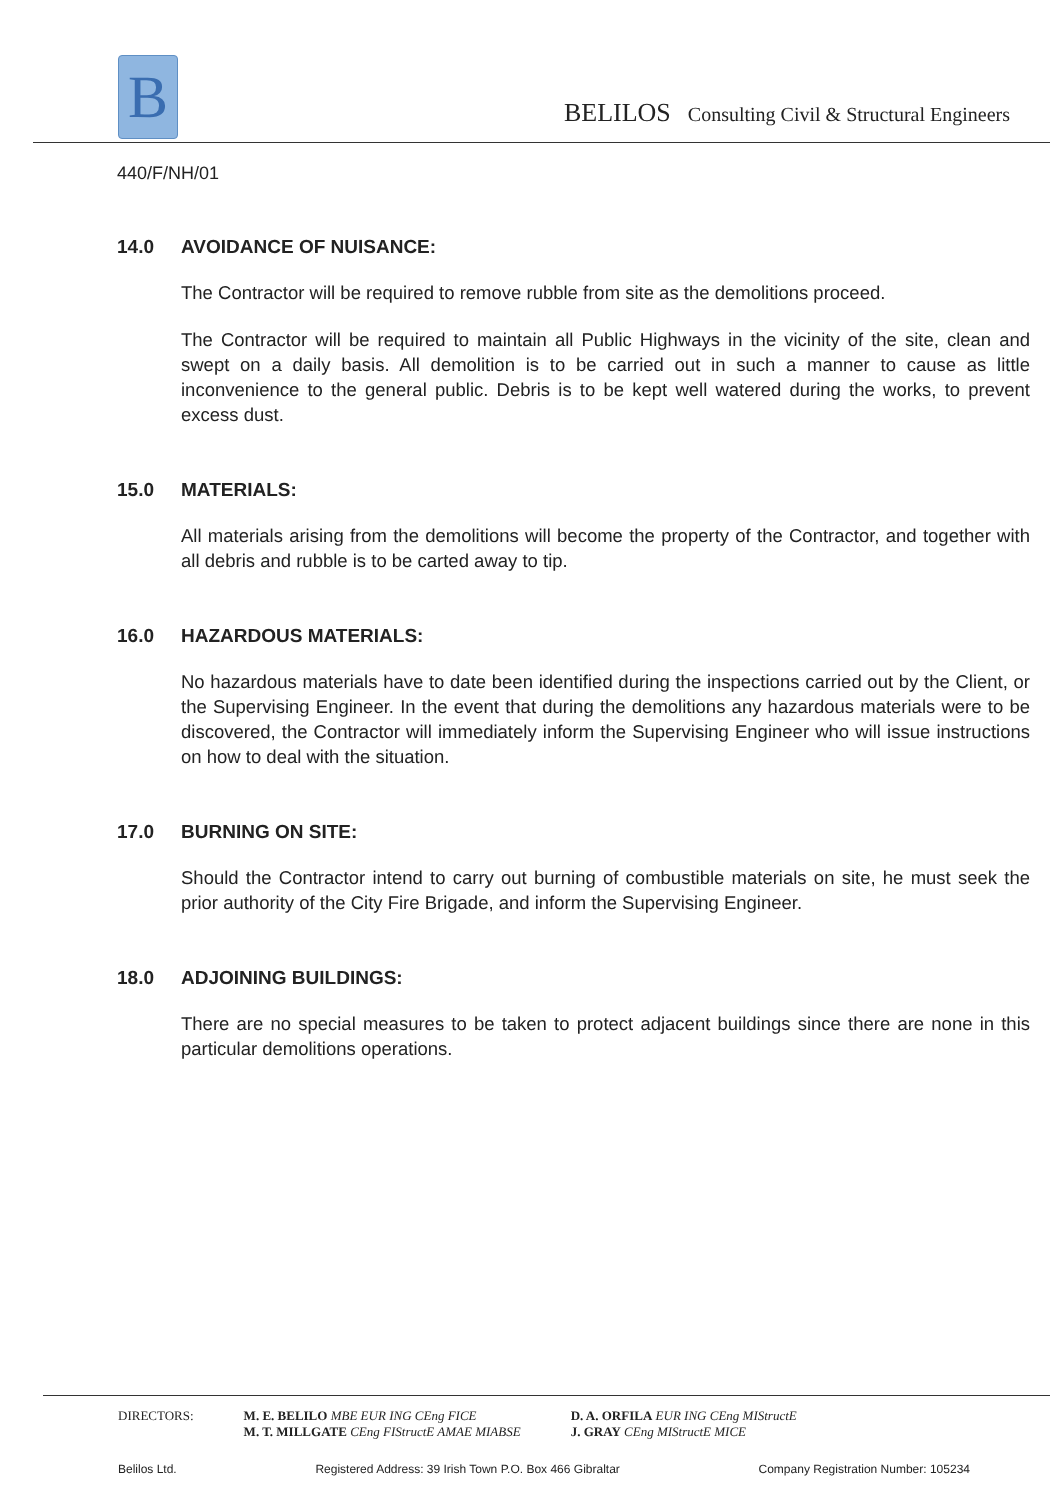B
BELILOS Consulting Civil & Structural Engineers
440/F/NH/01
14.0 AVOIDANCE OF NUISANCE:
The Contractor will be required to remove rubble from site as the demolitions proceed.
The Contractor will be required to maintain all Public Highways in the vicinity of the site, clean and swept on a daily basis. All demolition is to be carried out in such a manner to cause as little inconvenience to the general public. Debris is to be kept well watered during the works, to prevent excess dust.
15.0 MATERIALS:
All materials arising from the demolitions will become the property of the Contractor, and together with all debris and rubble is to be carted away to tip.
16.0 HAZARDOUS MATERIALS:
No hazardous materials have to date been identified during the inspections carried out by the Client, or the Supervising Engineer. In the event that during the demolitions any hazardous materials were to be discovered, the Contractor will immediately inform the Supervising Engineer who will issue instructions on how to deal with the situation.
17.0 BURNING ON SITE:
Should the Contractor intend to carry out burning of combustible materials on site, he must seek the prior authority of the City Fire Brigade, and inform the Supervising Engineer.
18.0 ADJOINING BUILDINGS:
There are no special measures to be taken to protect adjacent buildings since there are none in this particular demolitions operations.
DIRECTORS: M. E. BELILO MBE EUR ING CEng FICE
M. T. MILLGATE CEng FIStructE AMAE MIABSE
D. A. ORFILA EUR ING CEng MIStructE
J. GRAY CEng MIStructE MICE
Belilos Ltd. Registered Address: 39 Irish Town P.O. Box 466 Gibraltar Company Registration Number: 105234